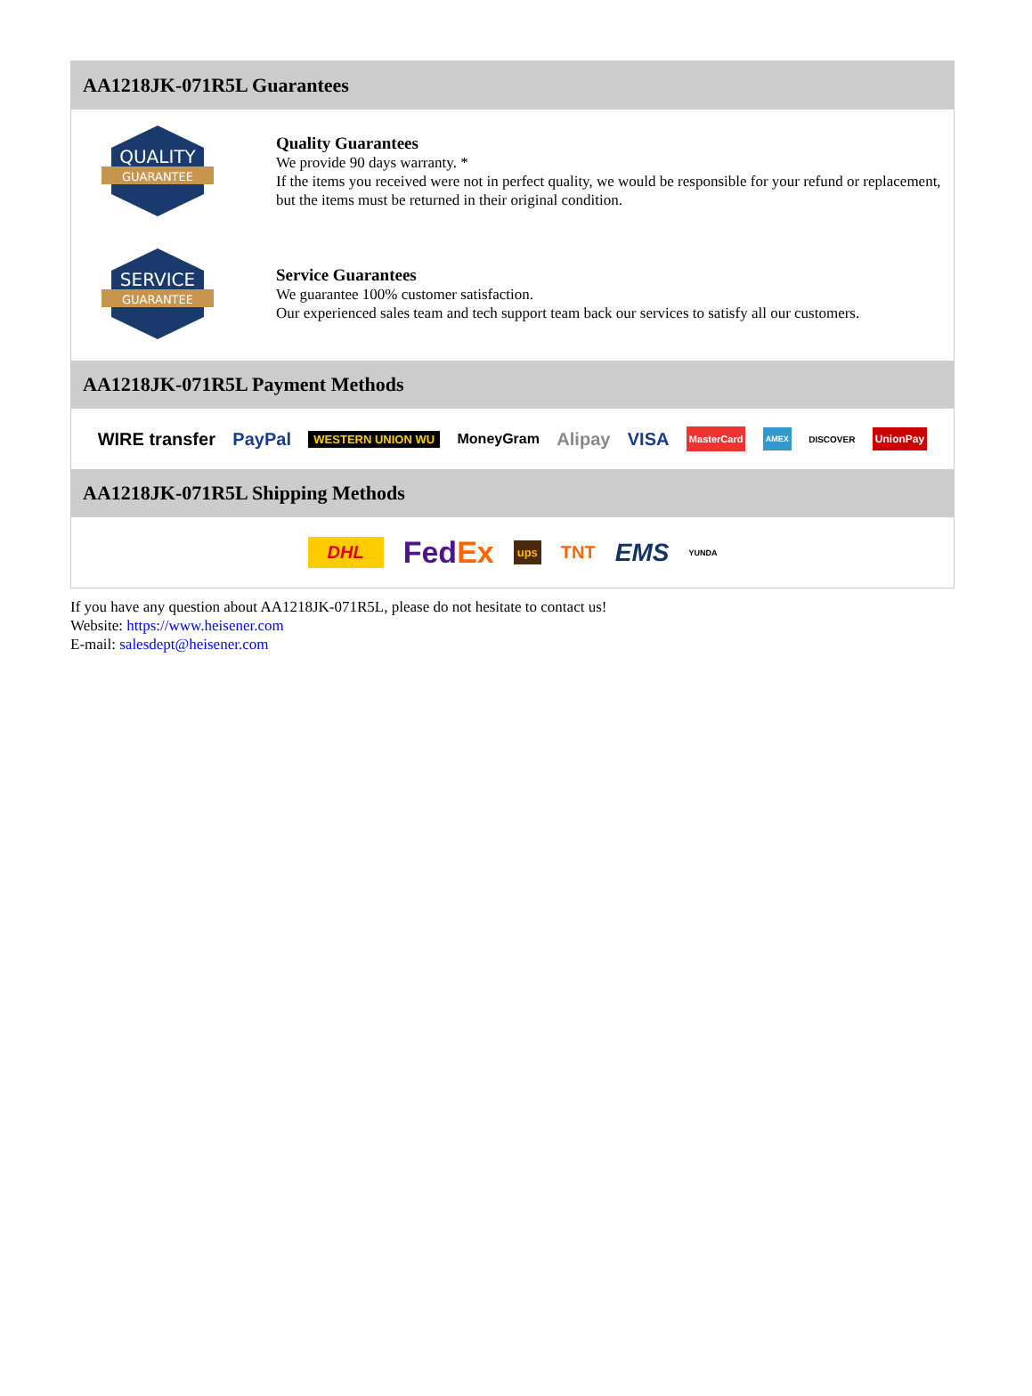AA1218JK-071R5L Guarantees
QUALITY
GUARANTEE
Quality Guarantees
We provide 90 days warranty. *
If the items you received were not in perfect quality, we would be responsible for your refund or replacement, but the items must be returned in their original condition.
SERVICE
GUARANTEE
Service Guarantees
We guarantee 100% customer satisfaction.
Our experienced sales team and tech support team back our services to satisfy all our customers.
AA1218JK-071R5L Payment Methods
WIRE transfer PayPal WESTERN UNION WU MoneyGram Alipay VISA MasterCard AMEX DISCOVER UnionPay
AA1218JK-071R5L Shipping Methods
DHL FedEx ups TNT EMS YUNDA
If you have any question about AA1218JK-071R5L, please do not hesitate to contact us!
Website: https://www.heisener.com
E-mail: salesdept@heisener.com